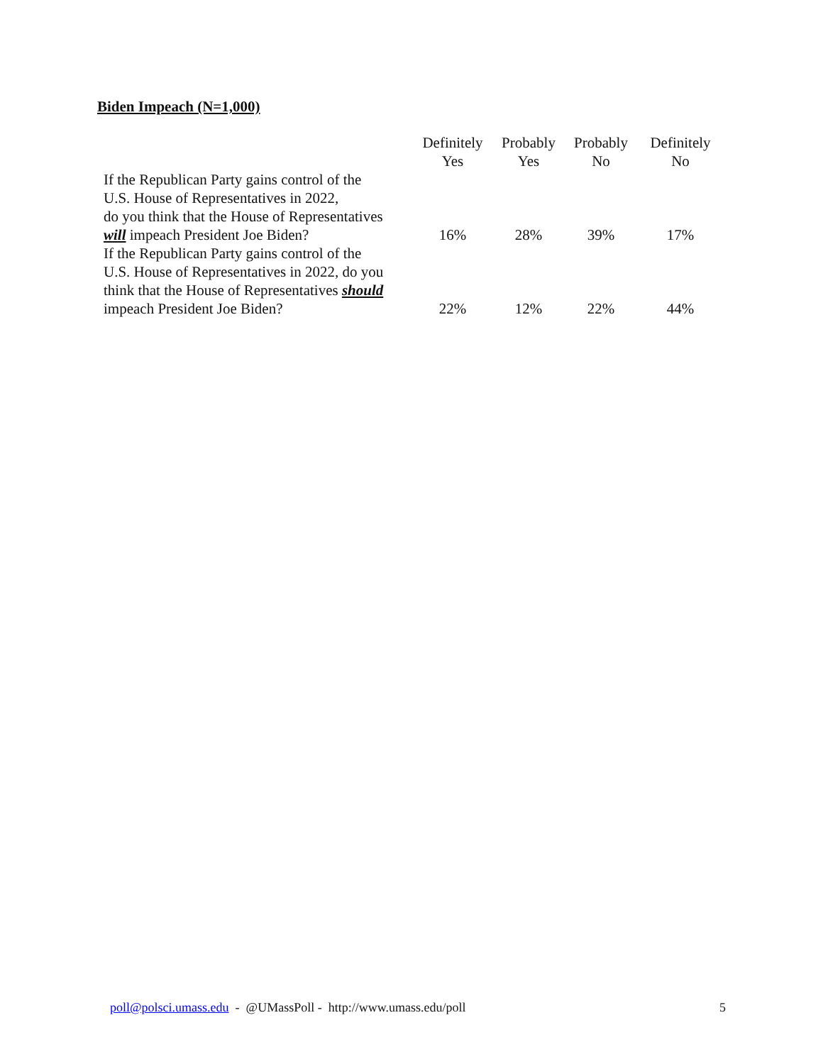Biden Impeach (N=1,000)
| | Definitely Yes | Probably Yes | Probably No | Definitely No |
| --- | --- | --- | --- | --- |
| If the Republican Party gains control of the U.S. House of Representatives in 2022, do you think that the House of Representatives will impeach President Joe Biden? | 16% | 28% | 39% | 17% |
| If the Republican Party gains control of the U.S. House of Representatives in 2022, do you think that the House of Representatives should impeach President Joe Biden? | 22% | 12% | 22% | 44% |
poll@polsci.umass.edu - @UMassPoll - http://www.umass.edu/poll 5